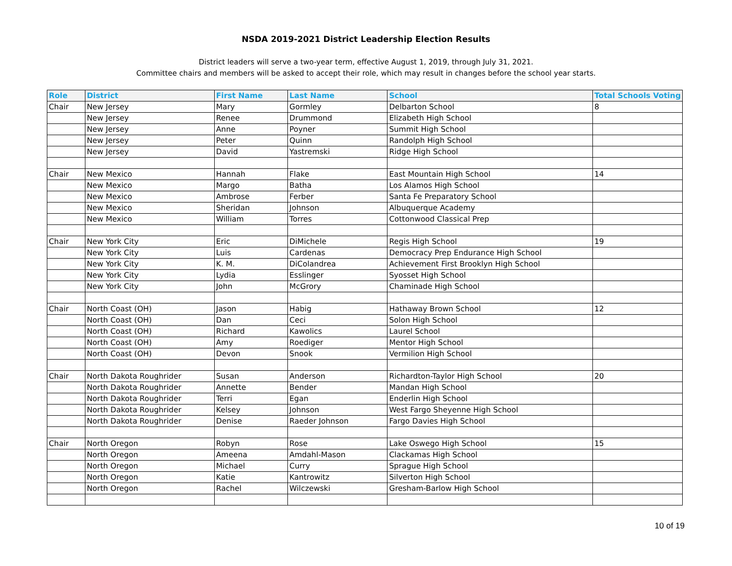NSDA 2019-2021 District Leadership Election Results
District leaders will serve a two-year term, effective August 1, 2019, through July 31, 2021.
Committee chairs and members will be asked to accept their role, which may result in changes before the school year starts.
| Role | District | First Name | Last Name | School | Total Schools Voting |
| --- | --- | --- | --- | --- | --- |
| Chair | New Jersey | Mary | Gormley | Delbarton School | 8 |
| | New Jersey | Renee | Drummond | Elizabeth High School | |
| | New Jersey | Anne | Poyner | Summit High School | |
| | New Jersey | Peter | Quinn | Randolph High School | |
| | New Jersey | David | Yastremski | Ridge High School | |
| Chair | New Mexico | Hannah | Flake | East Mountain High School | 14 |
| | New Mexico | Margo | Batha | Los Alamos High School | |
| | New Mexico | Ambrose | Ferber | Santa Fe Preparatory School | |
| | New Mexico | Sheridan | Johnson | Albuquerque Academy | |
| | New Mexico | William | Torres | Cottonwood Classical Prep | |
| Chair | New York City | Eric | DiMichele | Regis High School | 19 |
| | New York City | Luis | Cardenas | Democracy Prep Endurance High School | |
| | New York City | K. M. | DiColandrea | Achievement First Brooklyn High School | |
| | New York City | Lydia | Esslinger | Syosset High School | |
| | New York City | John | McGrory | Chaminade High School | |
| Chair | North Coast (OH) | Jason | Habig | Hathaway Brown School | 12 |
| | North Coast (OH) | Dan | Ceci | Solon High School | |
| | North Coast (OH) | Richard | Kawolics | Laurel School | |
| | North Coast (OH) | Amy | Roediger | Mentor High School | |
| | North Coast (OH) | Devon | Snook | Vermilion High School | |
| Chair | North Dakota Roughrider | Susan | Anderson | Richardton-Taylor High School | 20 |
| | North Dakota Roughrider | Annette | Bender | Mandan High School | |
| | North Dakota Roughrider | Terri | Egan | Enderlin High School | |
| | North Dakota Roughrider | Kelsey | Johnson | West Fargo Sheyenne High School | |
| | North Dakota Roughrider | Denise | Raeder Johnson | Fargo Davies High School | |
| Chair | North Oregon | Robyn | Rose | Lake Oswego High School | 15 |
| | North Oregon | Ameena | Amdahl-Mason | Clackamas High School | |
| | North Oregon | Michael | Curry | Sprague High School | |
| | North Oregon | Katie | Kantrowitz | Silverton High School | |
| | North Oregon | Rachel | Wilczewski | Gresham-Barlow High School | |
10 of 19